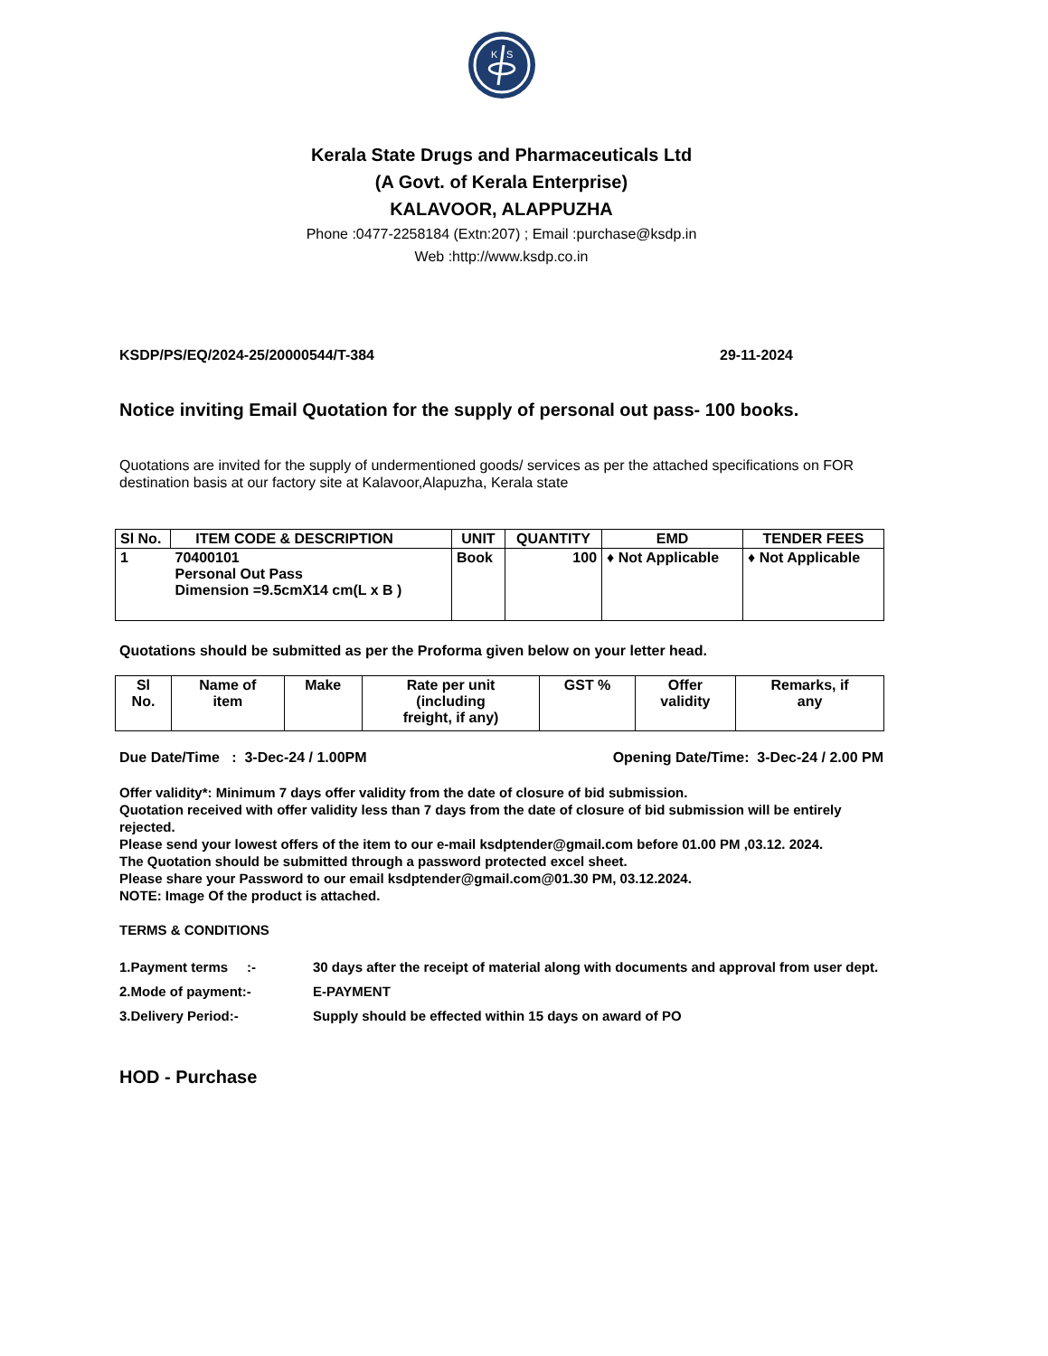K
S
Kerala State Drugs and Pharmaceuticals Ltd
(A Govt. of Kerala Enterprise)
KALAVOOR, ALAPPUZHA
Phone :0477-2258184 (Extn:207) ; Email :purchase@ksdp.in
Web :http://www.ksdp.co.in
KSDP/PS/EQ/2024-25/20000544/T-384 29-11-2024
Notice inviting Email Quotation for the supply of personal out pass- 100 books.
Quotations are invited for the supply of undermentioned goods/ services as per the attached specifications on FOR destination basis at our factory site at Kalavoor,Alapuzha, Kerala state
| Sl No. | ITEM CODE & DESCRIPTION | UNIT | QUANTITY | EMD | TENDER FEES |
| --- | --- | --- | --- | --- | --- |
| 1 | 70400101 Personal Out Pass Dimension =9.5cmX14 cm(L x B ) | Book | 100 | ♦ Not Applicable | ♦ Not Applicable |
Quotations should be submitted as per the Proforma given below on your letter head.
| Sl No. | Name of item | Make | Rate per unit (including freight, if any) | GST % | Offer validity | Remarks, if any |
| --- | --- | --- | --- | --- | --- | --- |
Due Date/Time : 3-Dec-24 / 1.00PM Opening Date/Time: 3-Dec-24 / 2.00 PM
Offer validity*: Minimum 7 days offer validity from the date of closure of bid submission.
Quotation received with offer validity less than 7 days from the date of closure of bid submission will be entirely rejected.
Please send your lowest offers of the item to our e-mail ksdptender@gmail.com before 01.00 PM ,03.12. 2024.
The Quotation should be submitted through a password protected excel sheet.
Please share your Password to our email ksdptender@gmail.com@01.30 PM, 03.12.2024.
NOTE: Image Of the product is attached.
TERMS & CONDITIONS
1.Payment terms :- 30 days after the receipt of material along with documents and approval from user dept.
2.Mode of payment:- E-PAYMENT
3.Delivery Period:- Supply should be effected within 15 days on award of PO
HOD - Purchase